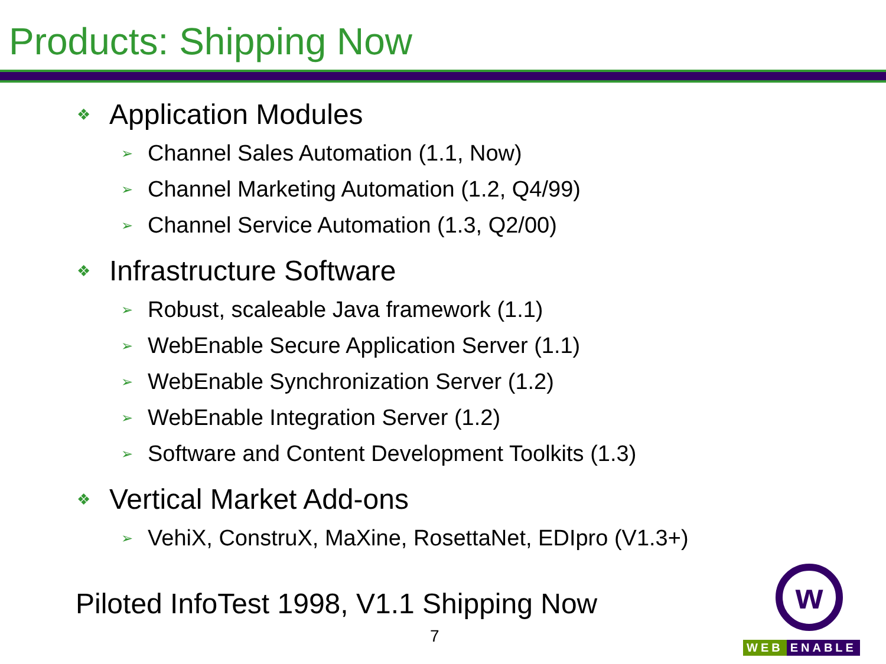Products: Shipping Now
❖ Application Modules
➢ Channel Sales Automation (1.1, Now)
➢ Channel Marketing Automation (1.2, Q4/99)
➢ Channel Service Automation (1.3, Q2/00)
❖ Infrastructure Software
➢ Robust, scaleable Java framework (1.1)
➢ WebEnable Secure Application Server (1.1)
➢ WebEnable Synchronization Server (1.2)
➢ WebEnable Integration Server (1.2)
➢ Software and Content Development Toolkits (1.3)
❖ Vertical Market Add-ons
➢ VehiX, ConstruX, MaXine, RosettaNet, EDIpro (V1.3+)
Piloted InfoTest 1998, V1.1 Shipping Now
7
w
WEB ENABLE